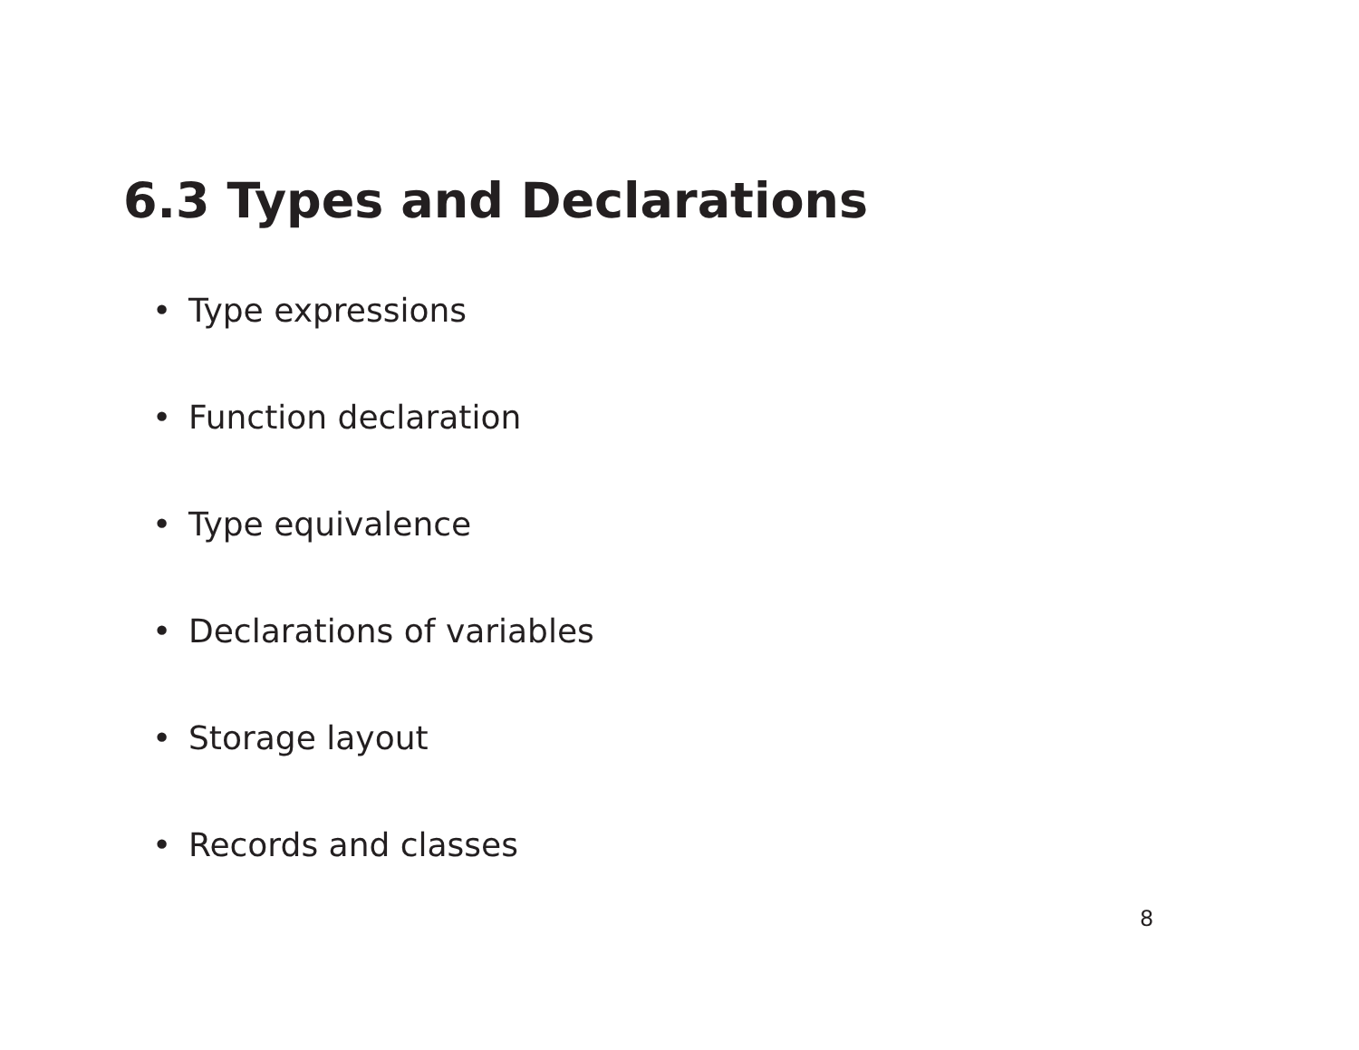6.3 Types and Declarations
• Type expressions
• Function declaration
• Type equivalence
• Declarations of variables
• Storage layout
• Records and classes
8